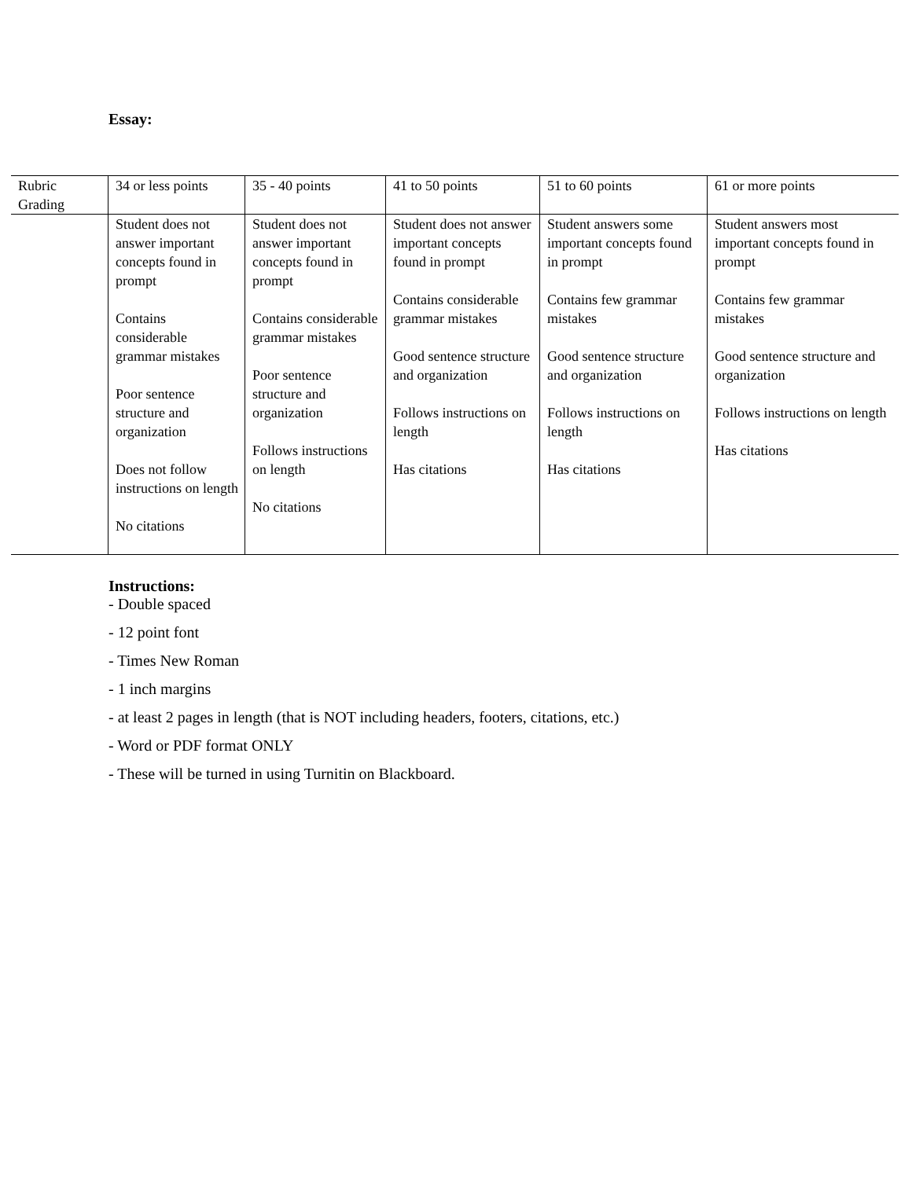Essay:
| Rubric Grading | 34 or less points | 35 - 40 points | 41 to 50 points | 51 to 60 points | 61 or more points |
| | Student does not answer important concepts found in prompt Contains considerable grammar mistakes Poor sentence structure and organization Does not follow instructions on length No citations | Student does not answer important concepts found in prompt Contains considerable grammar mistakes Poor sentence structure and organization Follows instructions on length No citations | Student does not answer important concepts found in prompt Contains considerable grammar mistakes Good sentence structure and organization Follows instructions on length Has citations | Student answers some important concepts found in prompt Contains few grammar mistakes Good sentence structure and organization Follows instructions on length Has citations | Student answers most important concepts found in prompt Contains few grammar mistakes Good sentence structure and organization Follows instructions on length Has citations |
Instructions:
- Double spaced
- 12 point font
- Times New Roman
- 1 inch margins
- at least 2 pages in length (that is NOT including headers, footers, citations, etc.)
- Word or PDF format ONLY
- These will be turned in using Turnitin on Blackboard.